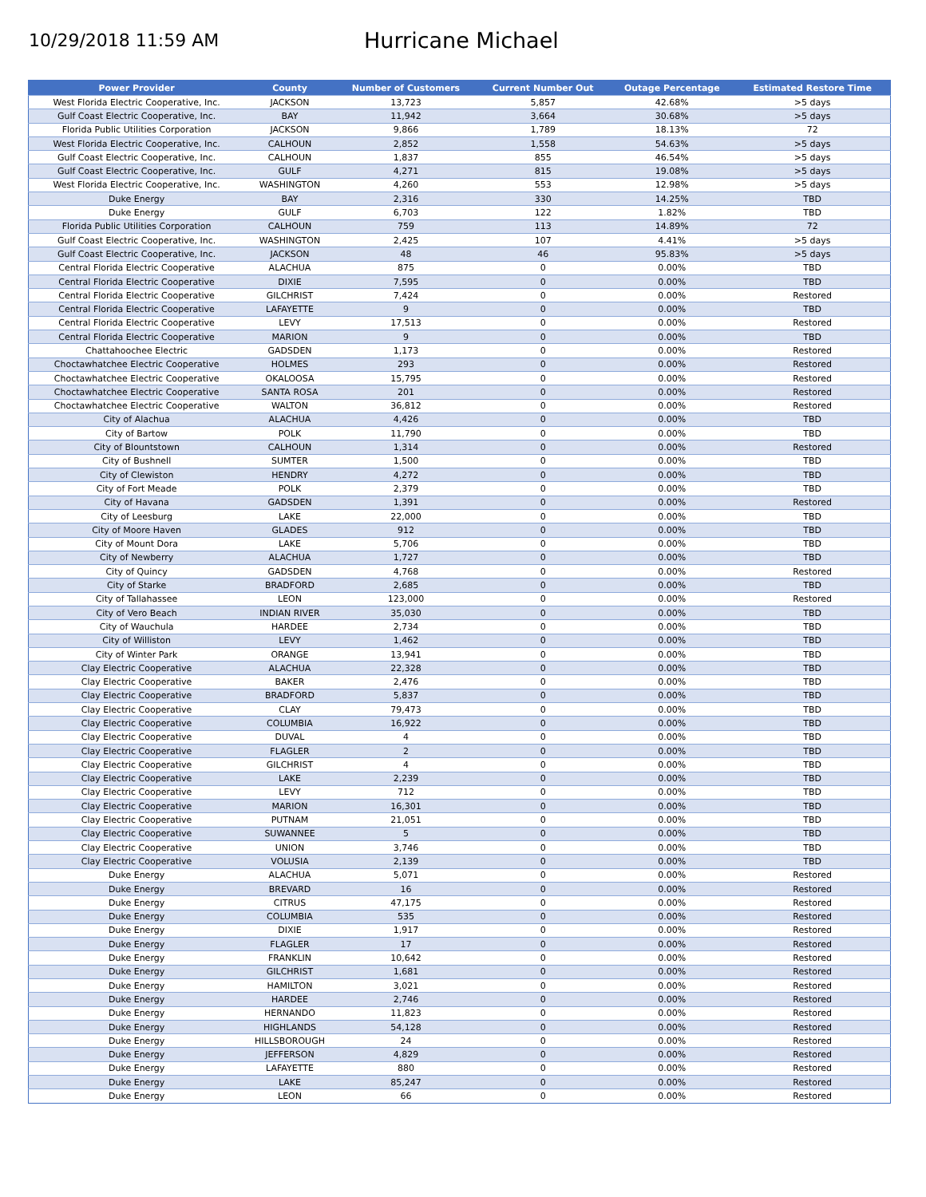10/29/2018 11:59 AM
Hurricane Michael
| Power Provider | County | Number of Customers | Current Number Out | Outage Percentage | Estimated Restore Time |
| --- | --- | --- | --- | --- | --- |
| West Florida Electric Cooperative, Inc. | JACKSON | 13,723 | 5,857 | 42.68% | >5 days |
| Gulf Coast Electric Cooperative, Inc. | BAY | 11,942 | 3,664 | 30.68% | >5 days |
| Florida Public Utilities Corporation | JACKSON | 9,866 | 1,789 | 18.13% | 72 |
| West Florida Electric Cooperative, Inc. | CALHOUN | 2,852 | 1,558 | 54.63% | >5 days |
| Gulf Coast Electric Cooperative, Inc. | CALHOUN | 1,837 | 855 | 46.54% | >5 days |
| Gulf Coast Electric Cooperative, Inc. | GULF | 4,271 | 815 | 19.08% | >5 days |
| West Florida Electric Cooperative, Inc. | WASHINGTON | 4,260 | 553 | 12.98% | >5 days |
| Duke Energy | BAY | 2,316 | 330 | 14.25% | TBD |
| Duke Energy | GULF | 6,703 | 122 | 1.82% | TBD |
| Florida Public Utilities Corporation | CALHOUN | 759 | 113 | 14.89% | 72 |
| Gulf Coast Electric Cooperative, Inc. | WASHINGTON | 2,425 | 107 | 4.41% | >5 days |
| Gulf Coast Electric Cooperative, Inc. | JACKSON | 48 | 46 | 95.83% | >5 days |
| Central Florida Electric Cooperative | ALACHUA | 875 | 0 | 0.00% | TBD |
| Central Florida Electric Cooperative | DIXIE | 7,595 | 0 | 0.00% | TBD |
| Central Florida Electric Cooperative | GILCHRIST | 7,424 | 0 | 0.00% | Restored |
| Central Florida Electric Cooperative | LAFAYETTE | 9 | 0 | 0.00% | TBD |
| Central Florida Electric Cooperative | LEVY | 17,513 | 0 | 0.00% | Restored |
| Central Florida Electric Cooperative | MARION | 9 | 0 | 0.00% | TBD |
| Chattahoochee Electric | GADSDEN | 1,173 | 0 | 0.00% | Restored |
| Choctawhatchee Electric Cooperative | HOLMES | 293 | 0 | 0.00% | Restored |
| Choctawhatchee Electric Cooperative | OKALOOSA | 15,795 | 0 | 0.00% | Restored |
| Choctawhatchee Electric Cooperative | SANTA ROSA | 201 | 0 | 0.00% | Restored |
| Choctawhatchee Electric Cooperative | WALTON | 36,812 | 0 | 0.00% | Restored |
| City of Alachua | ALACHUA | 4,426 | 0 | 0.00% | TBD |
| City of Bartow | POLK | 11,790 | 0 | 0.00% | TBD |
| City of Blountstown | CALHOUN | 1,314 | 0 | 0.00% | Restored |
| City of Bushnell | SUMTER | 1,500 | 0 | 0.00% | TBD |
| City of Clewiston | HENDRY | 4,272 | 0 | 0.00% | TBD |
| City of Fort Meade | POLK | 2,379 | 0 | 0.00% | TBD |
| City of Havana | GADSDEN | 1,391 | 0 | 0.00% | Restored |
| City of Leesburg | LAKE | 22,000 | 0 | 0.00% | TBD |
| City of Moore Haven | GLADES | 912 | 0 | 0.00% | TBD |
| City of Mount Dora | LAKE | 5,706 | 0 | 0.00% | TBD |
| City of Newberry | ALACHUA | 1,727 | 0 | 0.00% | TBD |
| City of Quincy | GADSDEN | 4,768 | 0 | 0.00% | Restored |
| City of Starke | BRADFORD | 2,685 | 0 | 0.00% | TBD |
| City of Tallahassee | LEON | 123,000 | 0 | 0.00% | Restored |
| City of Vero Beach | INDIAN RIVER | 35,030 | 0 | 0.00% | TBD |
| City of Wauchula | HARDEE | 2,734 | 0 | 0.00% | TBD |
| City of Williston | LEVY | 1,462 | 0 | 0.00% | TBD |
| City of Winter Park | ORANGE | 13,941 | 0 | 0.00% | TBD |
| Clay Electric Cooperative | ALACHUA | 22,328 | 0 | 0.00% | TBD |
| Clay Electric Cooperative | BAKER | 2,476 | 0 | 0.00% | TBD |
| Clay Electric Cooperative | BRADFORD | 5,837 | 0 | 0.00% | TBD |
| Clay Electric Cooperative | CLAY | 79,473 | 0 | 0.00% | TBD |
| Clay Electric Cooperative | COLUMBIA | 16,922 | 0 | 0.00% | TBD |
| Clay Electric Cooperative | DUVAL | 4 | 0 | 0.00% | TBD |
| Clay Electric Cooperative | FLAGLER | 2 | 0 | 0.00% | TBD |
| Clay Electric Cooperative | GILCHRIST | 4 | 0 | 0.00% | TBD |
| Clay Electric Cooperative | LAKE | 2,239 | 0 | 0.00% | TBD |
| Clay Electric Cooperative | LEVY | 712 | 0 | 0.00% | TBD |
| Clay Electric Cooperative | MARION | 16,301 | 0 | 0.00% | TBD |
| Clay Electric Cooperative | PUTNAM | 21,051 | 0 | 0.00% | TBD |
| Clay Electric Cooperative | SUWANNEE | 5 | 0 | 0.00% | TBD |
| Clay Electric Cooperative | UNION | 3,746 | 0 | 0.00% | TBD |
| Clay Electric Cooperative | VOLUSIA | 2,139 | 0 | 0.00% | TBD |
| Duke Energy | ALACHUA | 5,071 | 0 | 0.00% | Restored |
| Duke Energy | BREVARD | 16 | 0 | 0.00% | Restored |
| Duke Energy | CITRUS | 47,175 | 0 | 0.00% | Restored |
| Duke Energy | COLUMBIA | 535 | 0 | 0.00% | Restored |
| Duke Energy | DIXIE | 1,917 | 0 | 0.00% | Restored |
| Duke Energy | FLAGLER | 17 | 0 | 0.00% | Restored |
| Duke Energy | FRANKLIN | 10,642 | 0 | 0.00% | Restored |
| Duke Energy | GILCHRIST | 1,681 | 0 | 0.00% | Restored |
| Duke Energy | HAMILTON | 3,021 | 0 | 0.00% | Restored |
| Duke Energy | HARDEE | 2,746 | 0 | 0.00% | Restored |
| Duke Energy | HERNANDO | 11,823 | 0 | 0.00% | Restored |
| Duke Energy | HIGHLANDS | 54,128 | 0 | 0.00% | Restored |
| Duke Energy | HILLSBOROUGH | 24 | 0 | 0.00% | Restored |
| Duke Energy | JEFFERSON | 4,829 | 0 | 0.00% | Restored |
| Duke Energy | LAFAYETTE | 880 | 0 | 0.00% | Restored |
| Duke Energy | LAKE | 85,247 | 0 | 0.00% | Restored |
| Duke Energy | LEON | 66 | 0 | 0.00% | Restored |